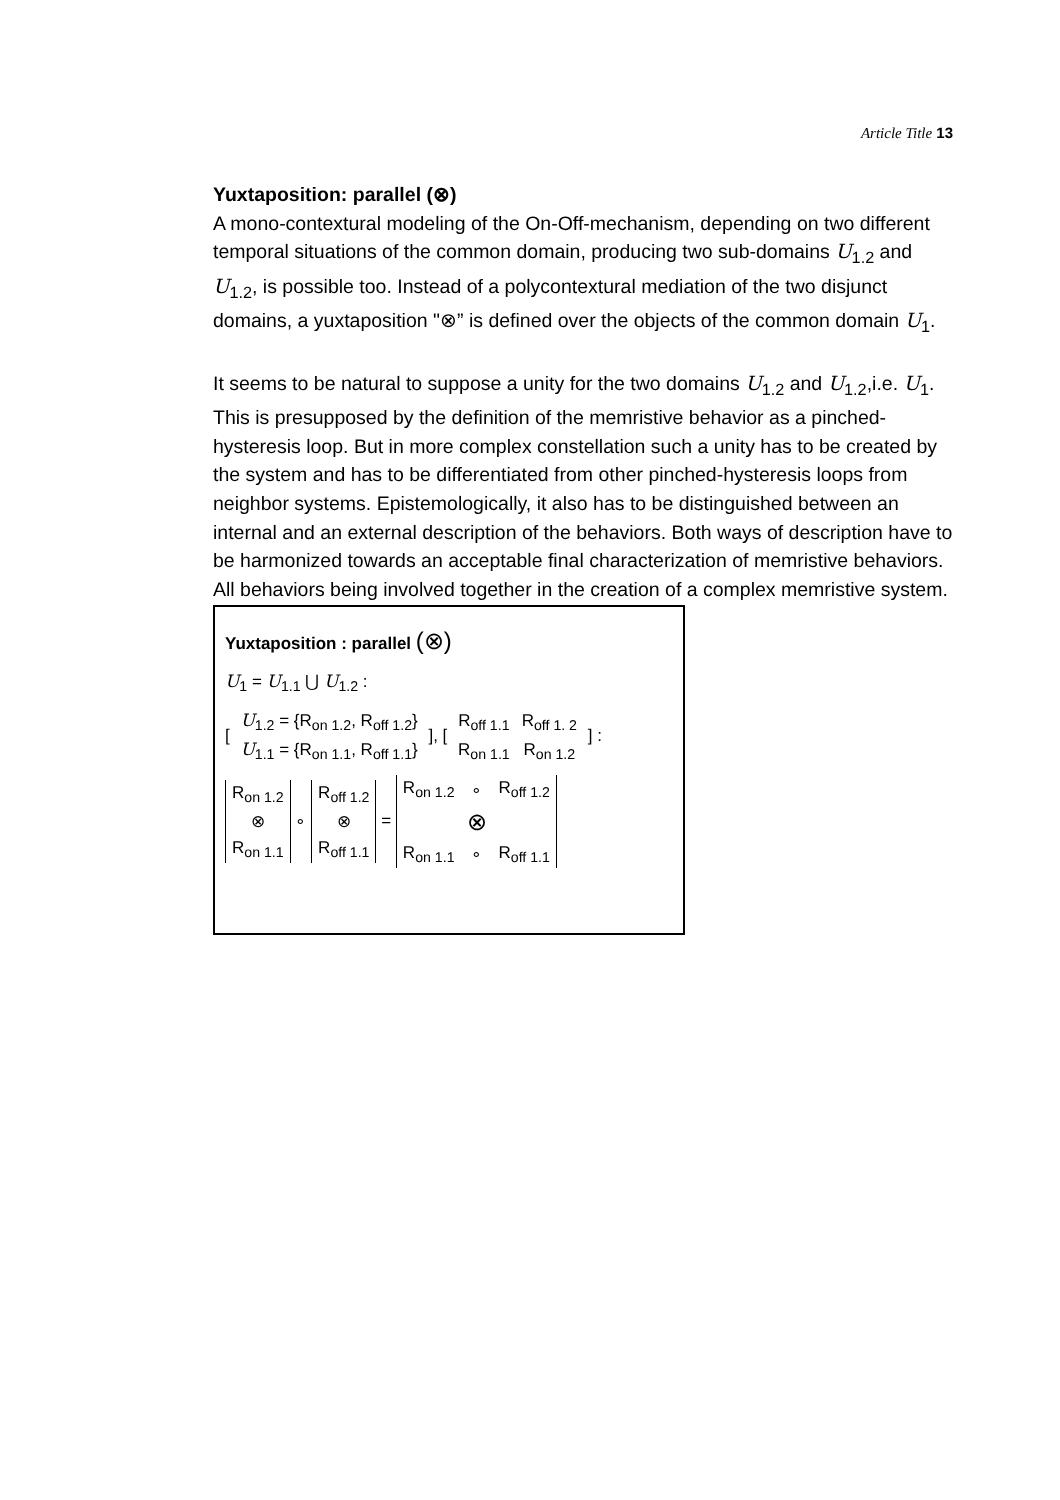Article Title 13
Yuxtaposition: parallel (⊗)
A mono-contextural modeling of the On-Off-mechanism, depending on two different temporal situations of the common domain, producing two sub-domains U<sub>1.2</sub> and U<sub>1.2</sub>, is possible too. Instead of a polycontextural mediation of the two disjunct domains, a yuxtaposition "⊗” is defined over the objects of the common domain U<sub>1</sub>.
It seems to be natural to suppose a unity for the two domains U<sub>1.2</sub> and U<sub>1.2</sub>,i.e. U<sub>1</sub>. This is presupposed by the definition of the memristive behavior as a pinched-hysteresis loop. But in more complex constellation such a unity has to be created by the system and has to be differentiated from other pinched-hysteresis loops from neighbor systems. Epistemologically, it also has to be distinguished between an internal and an external description of the behaviors. Both ways of description have to be harmonized towards an acceptable final characterization of memristive behaviors. All behaviors being involved together in the creation of a complex memristive system.
Yuxtaposition : parallel (⊗)
U<sub>1</sub> = U<sub>1.1</sub> ⋃ U<sub>1.2</sub> :
[
| U<sub>1.2</sub> = {R<sub>on 1.2</sub>, R<sub>off 1.2</sub>} |
| U<sub>1.1</sub> = {R<sub>on 1.1</sub>, R<sub>off 1.1</sub>} |
], [
| R<sub>off 1.1</sub> | R<sub>off 1. 2</sub> |
| R<sub>on 1.1</sub> | R<sub>on 1.2</sub> |
] :
| R<sub>on 1.2</sub> |
| ⊗ |
| R<sub>on 1.1</sub> |
∘
| R<sub>off 1.2</sub> |
| ⊗ |
| R<sub>off 1.1</sub> |
=
| R<sub>on 1.2</sub> | ∘ | R<sub>off 1.2</sub> |
| | ⊗ | |
| R<sub>on 1.1</sub> | ∘ | R<sub>off 1.1</sub> |